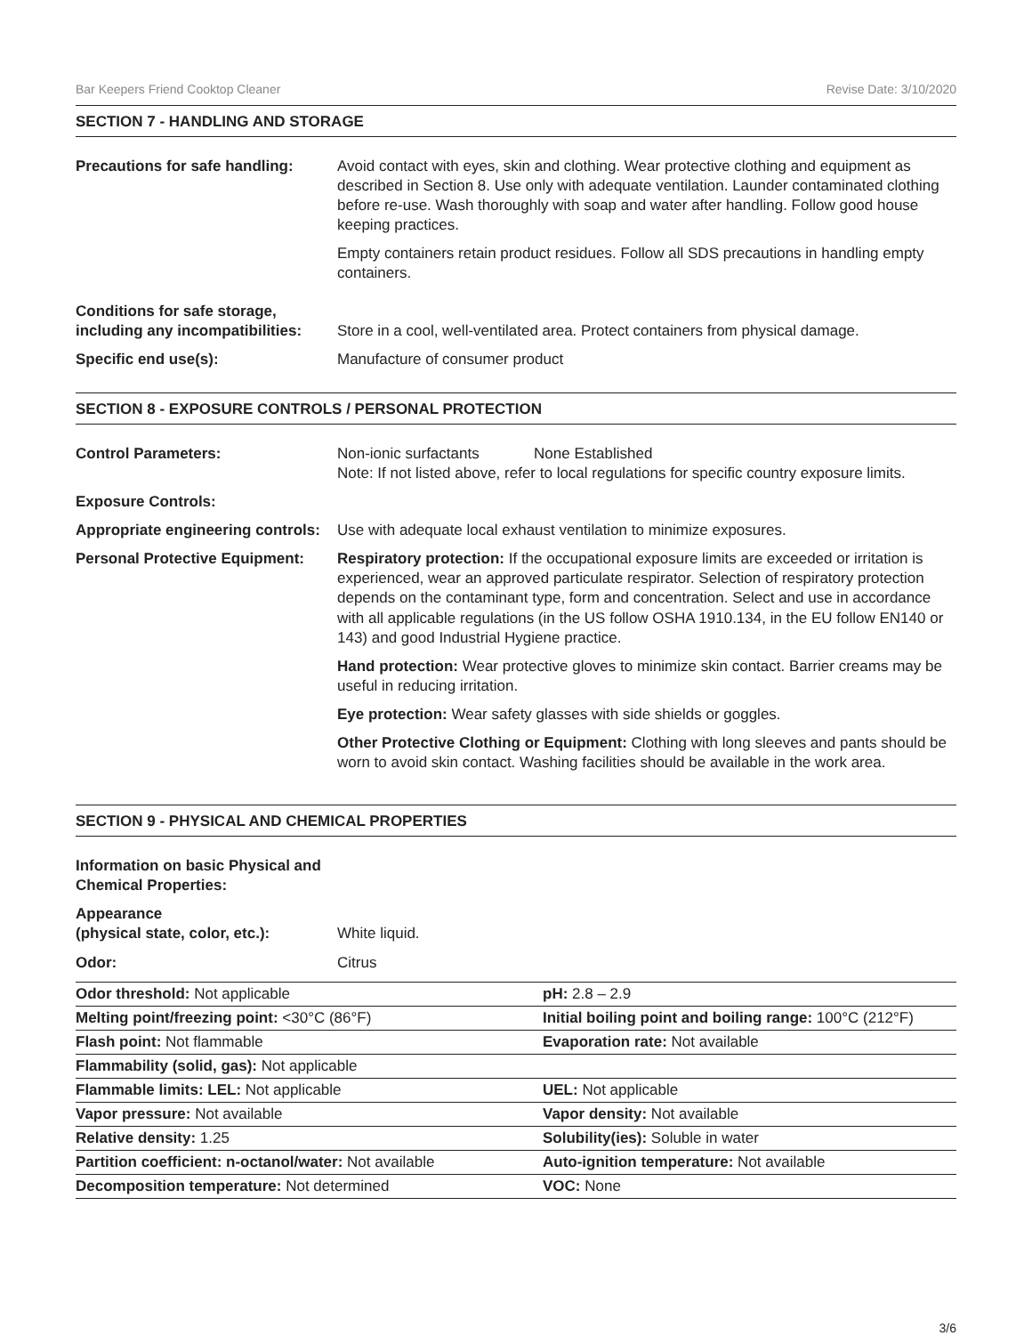Bar Keepers Friend Cooktop Cleaner Revise Date: 3/10/2020
SECTION 7 - HANDLING AND STORAGE
Precautions for safe handling:
Avoid contact with eyes, skin and clothing. Wear protective clothing and equipment as described in Section 8. Use only with adequate ventilation. Launder contaminated clothing before re-use. Wash thoroughly with soap and water after handling. Follow good house keeping practices.
Empty containers retain product residues. Follow all SDS precautions in handling empty containers.
Conditions for safe storage,
including any incompatibilities:
Store in a cool, well-ventilated area. Protect containers from physical damage.
Specific end use(s): Manufacture of consumer product
SECTION 8 - EXPOSURE CONTROLS / PERSONAL PROTECTION
Control Parameters: Non-ionic surfactants None Established
Note: If not listed above, refer to local regulations for specific country exposure limits.
Exposure Controls:
Appropriate engineering controls:
Use with adequate local exhaust ventilation to minimize exposures.
Personal Protective Equipment:
Respiratory protection: If the occupational exposure limits are exceeded or irritation is experienced, wear an approved particulate respirator. Selection of respiratory protection depends on the contaminant type, form and concentration. Select and use in accordance with all applicable regulations (in the US follow OSHA 1910.134, in the EU follow EN140 or 143) and good Industrial Hygiene practice.
Hand protection: Wear protective gloves to minimize skin contact. Barrier creams may be useful in reducing irritation.
Eye protection: Wear safety glasses with side shields or goggles.
Other Protective Clothing or Equipment: Clothing with long sleeves and pants should be worn to avoid skin contact. Washing facilities should be available in the work area.
SECTION 9 - PHYSICAL AND CHEMICAL PROPERTIES
Information on basic Physical and Chemical Properties:
Appearance
(physical state, color, etc.):
White liquid.
Odor: Citrus
| Odor threshold: Not applicable | pH: 2.8 – 2.9 |
| Melting point/freezing point: <30°C (86°F) | Initial boiling point and boiling range: 100°C (212°F) |
| Flash point: Not flammable | Evaporation rate: Not available |
| Flammability (solid, gas): Not applicable | |
| Flammable limits: LEL: Not applicable | UEL: Not applicable |
| Vapor pressure: Not available | Vapor density: Not available |
| Relative density: 1.25 | Solubility(ies): Soluble in water |
| Partition coefficient: n-octanol/water: Not available | Auto-ignition temperature: Not available |
| Decomposition temperature: Not determined | VOC: None |
3/6